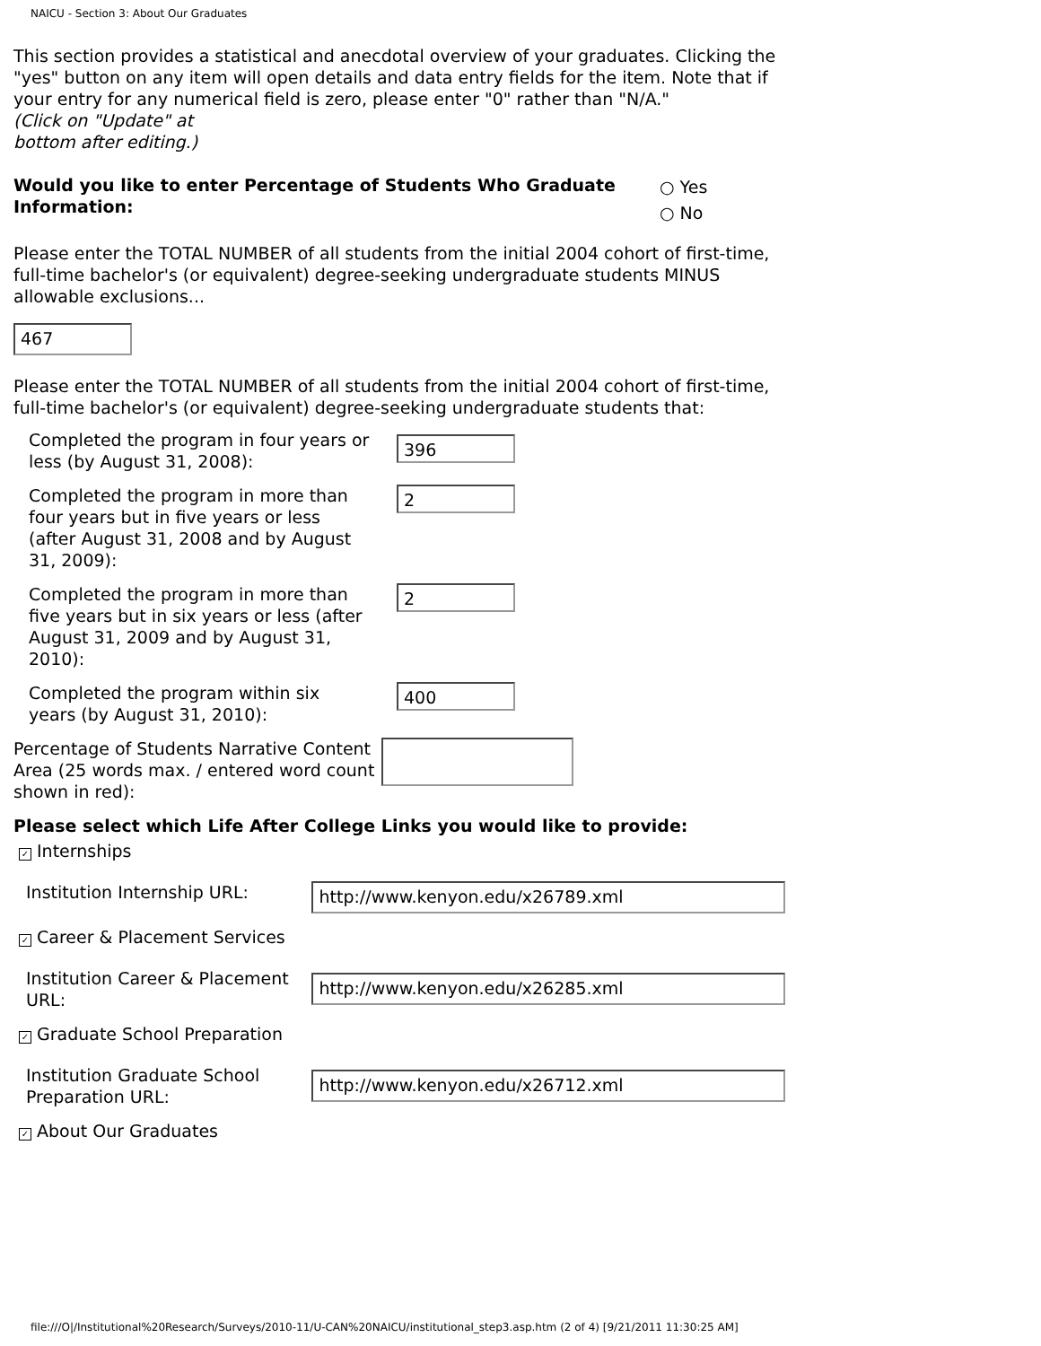NAICU - Section 3: About Our Graduates
This section provides a statistical and anecdotal overview of your graduates. Clicking the "yes" button on any item will open details and data entry fields for the item. Note that if your entry for any numerical field is zero, please enter "0" rather than "N/A."
(Click on "Update" at
bottom after editing.)
Would you like to enter Percentage of Students Who Graduate Information:
○ Yes
○ No
Please enter the TOTAL NUMBER of all students from the initial 2004 cohort of first-time, full-time bachelor's (or equivalent) degree-seeking undergraduate students MINUS allowable exclusions...
467
Please enter the TOTAL NUMBER of all students from the initial 2004 cohort of first-time, full-time bachelor's (or equivalent) degree-seeking undergraduate students that:
Completed the program in four years or less (by August 31, 2008):
396
Completed the program in more than four years but in five years or less (after August 31, 2008 and by August 31, 2009):
2
Completed the program in more than five years but in six years or less (after August 31, 2009 and by August 31, 2010):
2
Completed the program within six years (by August 31, 2010):
400
Percentage of Students Narrative Content Area (25 words max. / entered word count shown in red):
Please select which Life After College Links you would like to provide:
✓ Internships
Institution Internship URL:
http://www.kenyon.edu/x26789.xml
✓ Career & Placement Services
Institution Career & Placement URL:
http://www.kenyon.edu/x26285.xml
✓ Graduate School Preparation
Institution Graduate School Preparation URL:
http://www.kenyon.edu/x26712.xml
✓ About Our Graduates
file:///O|/Institutional%20Research/Surveys/2010-11/U-CAN%20NAICU/institutional_step3.asp.htm (2 of 4) [9/21/2011 11:30:25 AM]